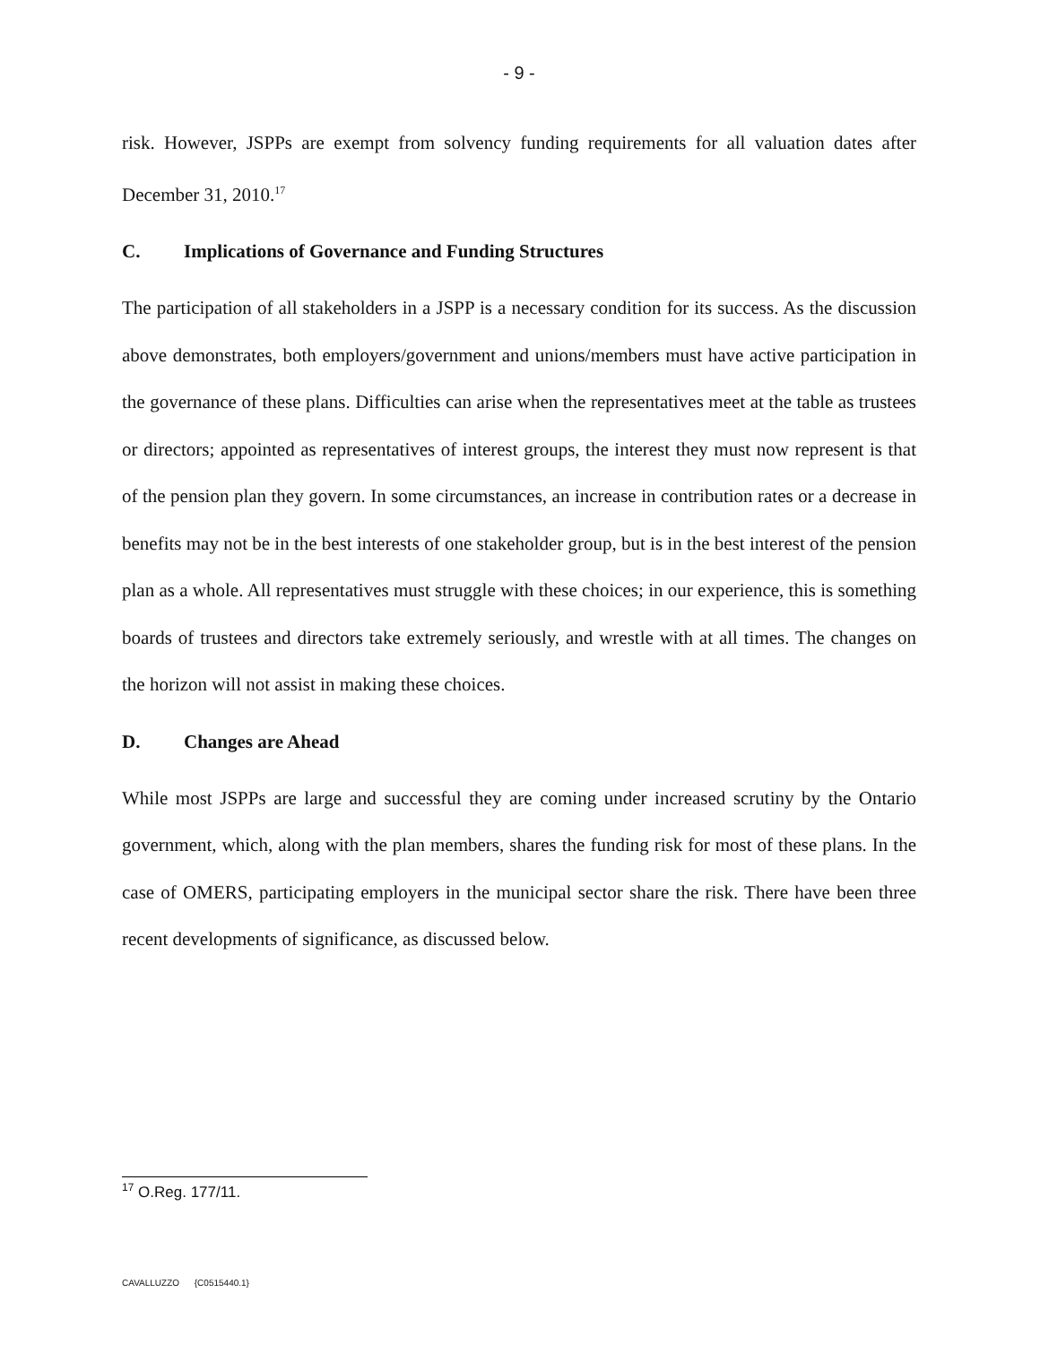- 9 -
risk. However, JSPPs are exempt from solvency funding requirements for all valuation dates after December 31, 2010.<sup>17</sup>
C. Implications of Governance and Funding Structures
The participation of all stakeholders in a JSPP is a necessary condition for its success. As the discussion above demonstrates, both employers/government and unions/members must have active participation in the governance of these plans. Difficulties can arise when the representatives meet at the table as trustees or directors; appointed as representatives of interest groups, the interest they must now represent is that of the pension plan they govern. In some circumstances, an increase in contribution rates or a decrease in benefits may not be in the best interests of one stakeholder group, but is in the best interest of the pension plan as a whole. All representatives must struggle with these choices; in our experience, this is something boards of trustees and directors take extremely seriously, and wrestle with at all times. The changes on the horizon will not assist in making these choices.
D. Changes are Ahead
While most JSPPs are large and successful they are coming under increased scrutiny by the Ontario government, which, along with the plan members, shares the funding risk for most of these plans. In the case of OMERS, participating employers in the municipal sector share the risk. There have been three recent developments of significance, as discussed below.
<sup>17</sup> O.Reg. 177/11.
CAVALLUZZO {C0515440.1}